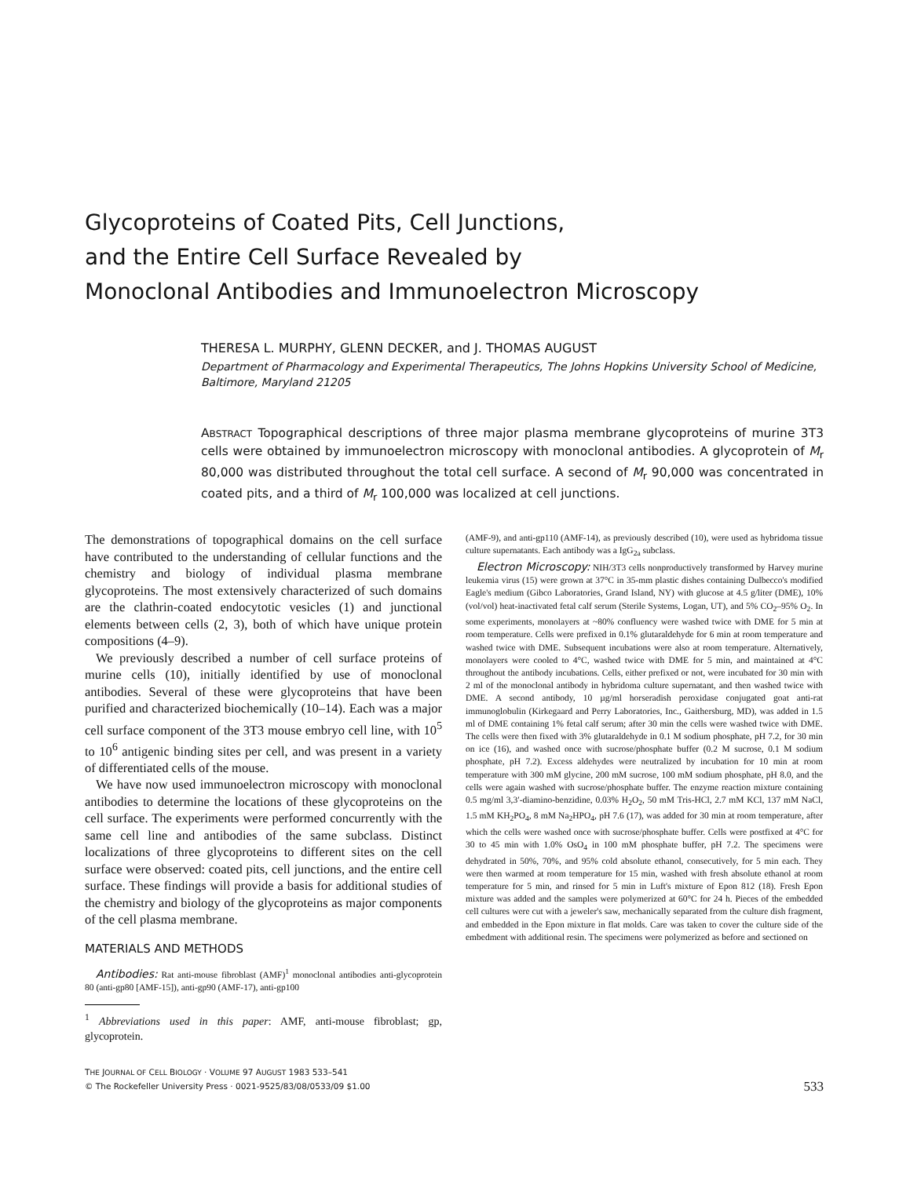Glycoproteins of Coated Pits, Cell Junctions,
and the Entire Cell Surface Revealed by
Monoclonal Antibodies and Immunoelectron Microscopy
THERESA L. MURPHY, GLENN DECKER, and J. THOMAS AUGUST
Department of Pharmacology and Experimental Therapeutics, The Johns Hopkins University School of Medicine, Baltimore, Maryland 21205
ABSTRACT Topographical descriptions of three major plasma membrane glycoproteins of murine 3T3 cells were obtained by immunoelectron microscopy with monoclonal antibodies. A glycoprotein of M<sub>r</sub> 80,000 was distributed throughout the total cell surface. A second of M<sub>r</sub> 90,000 was concentrated in coated pits, and a third of M<sub>r</sub> 100,000 was localized at cell junctions.
The demonstrations of topographical domains on the cell surface have contributed to the understanding of cellular functions and the chemistry and biology of individual plasma membrane glycoproteins. The most extensively characterized of such domains are the clathrin-coated endocytotic vesicles (1) and junctional elements between cells (2, 3), both of which have unique protein compositions (4–9).
We previously described a number of cell surface proteins of murine cells (10), initially identified by use of monoclonal antibodies. Several of these were glycoproteins that have been purified and characterized biochemically (10–14). Each was a major cell surface component of the 3T3 mouse embryo cell line, with 10<sup>5</sup> to 10<sup>6</sup> antigenic binding sites per cell, and was present in a variety of differentiated cells of the mouse.
We have now used immunoelectron microscopy with monoclonal antibodies to determine the locations of these glycoproteins on the cell surface. The experiments were performed concurrently with the same cell line and antibodies of the same subclass. Distinct localizations of three glycoproteins to different sites on the cell surface were observed: coated pits, cell junctions, and the entire cell surface. These findings will provide a basis for additional studies of the chemistry and biology of the glycoproteins as major components of the cell plasma membrane.
MATERIALS AND METHODS
Antibodies: Rat anti-mouse fibroblast (AMF)<sup>1</sup> monoclonal antibodies anti-glycoprotein 80 (anti-gp80 [AMF-15]), anti-gp90 (AMF-17), anti-gp100
<sup>1</sup> Abbreviations used in this paper: AMF, anti-mouse fibroblast; gp, glycoprotein.
(AMF-9), and anti-gp110 (AMF-14), as previously described (10), were used as hybridoma tissue culture supernatants. Each antibody was a IgG<sub>2a</sub> subclass.
Electron Microscopy: NIH/3T3 cells nonproductively transformed by Harvey murine leukemia virus (15) were grown at 37°C in 35-mm plastic dishes containing Dulbecco's modified Eagle's medium (Gibco Laboratories, Grand Island, NY) with glucose at 4.5 g/liter (DME), 10% (vol/vol) heat-inactivated fetal calf serum (Sterile Systems, Logan, UT), and 5% CO<sub>2</sub>–95% O<sub>2</sub>. In some experiments, monolayers at ~80% confluency were washed twice with DME for 5 min at room temperature. Cells were prefixed in 0.1% glutaraldehyde for 6 min at room temperature and washed twice with DME. Subsequent incubations were also at room temperature. Alternatively, monolayers were cooled to 4°C, washed twice with DME for 5 min, and maintained at 4°C throughout the antibody incubations. Cells, either prefixed or not, were incubated for 30 min with 2 ml of the monoclonal antibody in hybridoma culture supernatant, and then washed twice with DME. A second antibody, 10 µg/ml horseradish peroxidase conjugated goat anti-rat immunoglobulin (Kirkegaard and Perry Laboratories, Inc., Gaithersburg, MD), was added in 1.5 ml of DME containing 1% fetal calf serum; after 30 min the cells were washed twice with DME. The cells were then fixed with 3% glutaraldehyde in 0.1 M sodium phosphate, pH 7.2, for 30 min on ice (16), and washed once with sucrose/phosphate buffer (0.2 M sucrose, 0.1 M sodium phosphate, pH 7.2). Excess aldehydes were neutralized by incubation for 10 min at room temperature with 300 mM glycine, 200 mM sucrose, 100 mM sodium phosphate, pH 8.0, and the cells were again washed with sucrose/phosphate buffer. The enzyme reaction mixture containing 0.5 mg/ml 3,3′-diamino-benzidine, 0.03% H<sub>2</sub>O<sub>2</sub>, 50 mM Tris-HCl, 2.7 mM KCl, 137 mM NaCl, 1.5 mM KH<sub>2</sub>PO<sub>4</sub>, 8 mM Na<sub>2</sub>HPO<sub>4</sub>, pH 7.6 (17), was added for 30 min at room temperature, after which the cells were washed once with sucrose/phosphate buffer. Cells were postfixed at 4°C for 30 to 45 min with 1.0% OsO<sub>4</sub> in 100 mM phosphate buffer, pH 7.2. The specimens were dehydrated in 50%, 70%, and 95% cold absolute ethanol, consecutively, for 5 min each. They were then warmed at room temperature for 15 min, washed with fresh absolute ethanol at room temperature for 5 min, and rinsed for 5 min in Luft's mixture of Epon 812 (18). Fresh Epon mixture was added and the samples were polymerized at 60°C for 24 h. Pieces of the embedded cell cultures were cut with a jeweler's saw, mechanically separated from the culture dish fragment, and embedded in the Epon mixture in flat molds. Care was taken to cover the culture side of the embedment with additional resin. The specimens were polymerized as before and sectioned on
THE JOURNAL OF CELL BIOLOGY · VOLUME 97 AUGUST 1983 533–541
© The Rockefeller University Press · 0021-9525/83/08/0533/09 $1.00
533